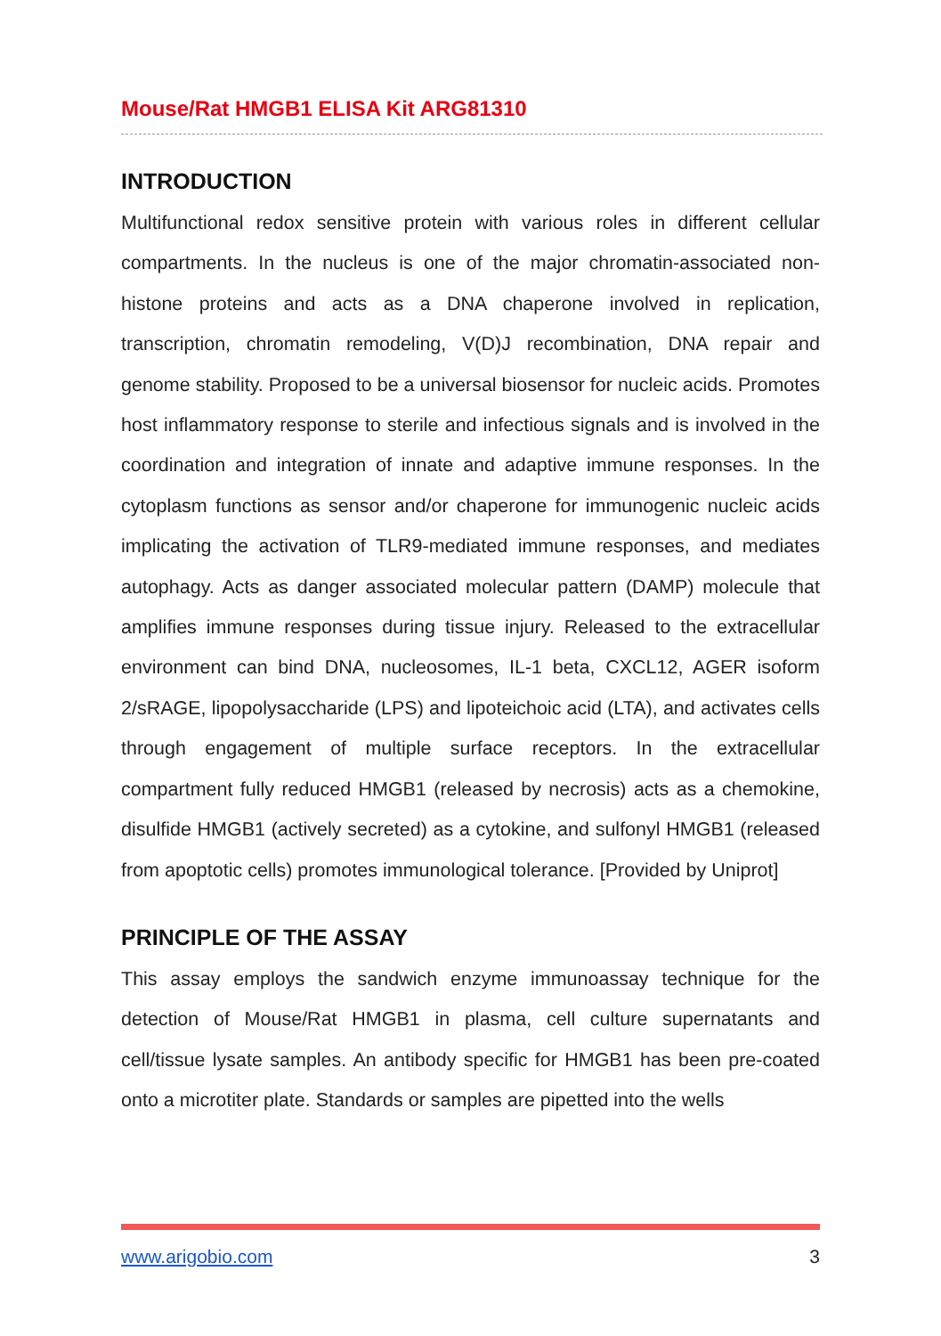Mouse/Rat HMGB1 ELISA Kit ARG81310
INTRODUCTION
Multifunctional redox sensitive protein with various roles in different cellular compartments. In the nucleus is one of the major chromatin-associated non-histone proteins and acts as a DNA chaperone involved in replication, transcription, chromatin remodeling, V(D)J recombination, DNA repair and genome stability. Proposed to be a universal biosensor for nucleic acids. Promotes host inflammatory response to sterile and infectious signals and is involved in the coordination and integration of innate and adaptive immune responses. In the cytoplasm functions as sensor and/or chaperone for immunogenic nucleic acids implicating the activation of TLR9-mediated immune responses, and mediates autophagy. Acts as danger associated molecular pattern (DAMP) molecule that amplifies immune responses during tissue injury. Released to the extracellular environment can bind DNA, nucleosomes, IL-1 beta, CXCL12, AGER isoform 2/sRAGE, lipopolysaccharide (LPS) and lipoteichoic acid (LTA), and activates cells through engagement of multiple surface receptors. In the extracellular compartment fully reduced HMGB1 (released by necrosis) acts as a chemokine, disulfide HMGB1 (actively secreted) as a cytokine, and sulfonyl HMGB1 (released from apoptotic cells) promotes immunological tolerance. [Provided by Uniprot]
PRINCIPLE OF THE ASSAY
This assay employs the sandwich enzyme immunoassay technique for the detection of Mouse/Rat HMGB1 in plasma, cell culture supernatants and cell/tissue lysate samples. An antibody specific for HMGB1 has been pre-coated onto a microtiter plate. Standards or samples are pipetted into the wells
www.arigobio.com 3